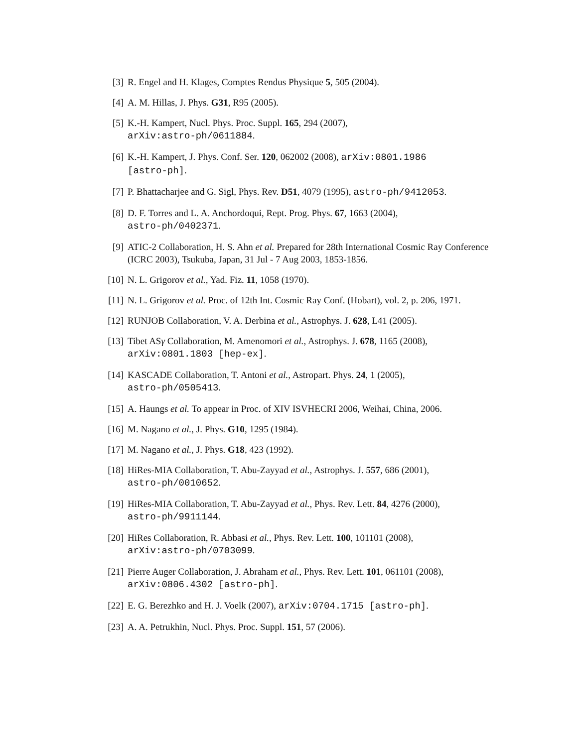[3] R. Engel and H. Klages, Comptes Rendus Physique 5, 505 (2004).
[4] A. M. Hillas, J. Phys. G31, R95 (2005).
[5] K.-H. Kampert, Nucl. Phys. Proc. Suppl. 165, 294 (2007),
arXiv:astro-ph/0611884.
[6] K.-H. Kampert, J. Phys. Conf. Ser. 120, 062002 (2008), arXiv:0801.1986
[astro-ph].
[7] P. Bhattacharjee and G. Sigl, Phys. Rev. D51, 4079 (1995), astro-ph/9412053.
[8] D. F. Torres and L. A. Anchordoqui, Rept. Prog. Phys. 67, 1663 (2004),
astro-ph/0402371.
[9] ATIC-2 Collaboration, H. S. Ahn et al. Prepared for 28th International Cosmic Ray Conference (ICRC 2003), Tsukuba, Japan, 31 Jul - 7 Aug 2003, 1853-1856.
[10] N. L. Grigorov et al., Yad. Fiz. 11, 1058 (1970).
[11] N. L. Grigorov et al. Proc. of 12th Int. Cosmic Ray Conf. (Hobart), vol. 2, p. 206, 1971.
[12] RUNJOB Collaboration, V. A. Derbina et al., Astrophys. J. 628, L41 (2005).
[13] Tibet ASγ Collaboration, M. Amenomori et al., Astrophys. J. 678, 1165 (2008),
arXiv:0801.1803 [hep-ex].
[14] KASCADE Collaboration, T. Antoni et al., Astropart. Phys. 24, 1 (2005),
astro-ph/0505413.
[15] A. Haungs et al. To appear in Proc. of XIV ISVHECRI 2006, Weihai, China, 2006.
[16] M. Nagano et al., J. Phys. G10, 1295 (1984).
[17] M. Nagano et al., J. Phys. G18, 423 (1992).
[18] HiRes-MIA Collaboration, T. Abu-Zayyad et al., Astrophys. J. 557, 686 (2001),
astro-ph/0010652.
[19] HiRes-MIA Collaboration, T. Abu-Zayyad et al., Phys. Rev. Lett. 84, 4276 (2000),
astro-ph/9911144.
[20] HiRes Collaboration, R. Abbasi et al., Phys. Rev. Lett. 100, 101101 (2008),
arXiv:astro-ph/0703099.
[21] Pierre Auger Collaboration, J. Abraham et al., Phys. Rev. Lett. 101, 061101 (2008),
arXiv:0806.4302 [astro-ph].
[22] E. G. Berezhko and H. J. Voelk (2007), arXiv:0704.1715 [astro-ph].
[23] A. A. Petrukhin, Nucl. Phys. Proc. Suppl. 151, 57 (2006).